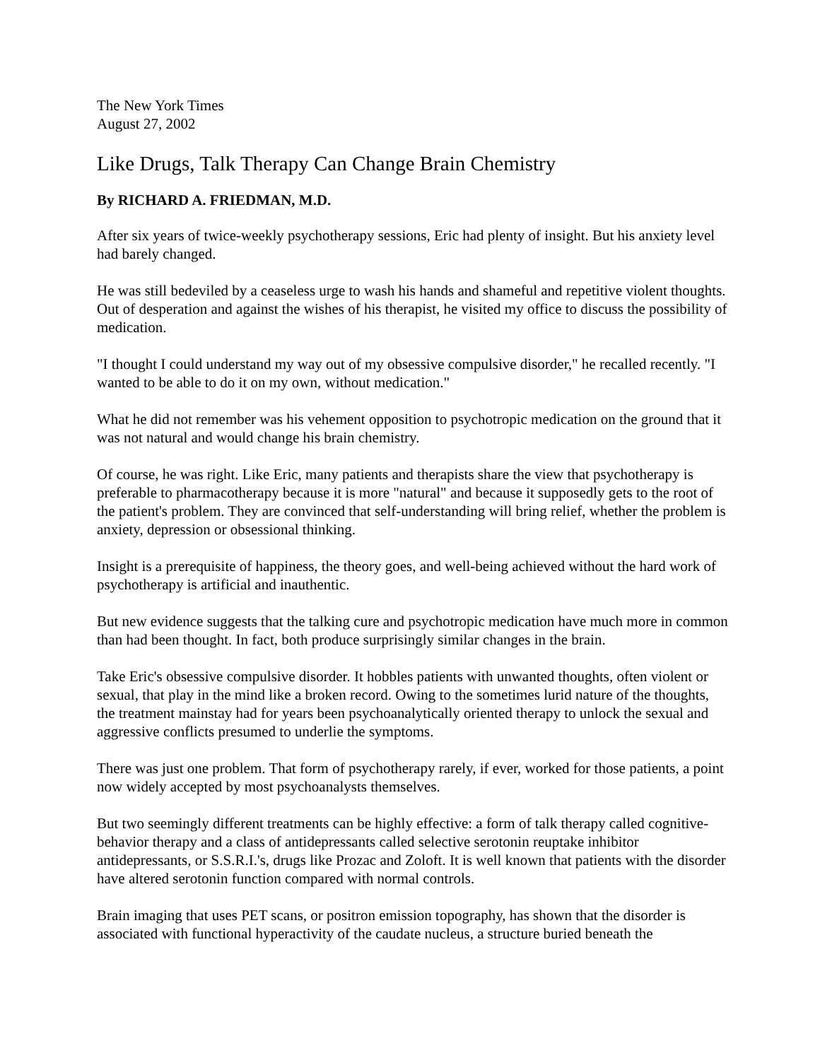The New York Times
August 27, 2002
Like Drugs, Talk Therapy Can Change Brain Chemistry
By RICHARD A. FRIEDMAN, M.D.
After six years of twice-weekly psychotherapy sessions, Eric had plenty of insight. But his anxiety level had barely changed.
He was still bedeviled by a ceaseless urge to wash his hands and shameful and repetitive violent thoughts. Out of desperation and against the wishes of his therapist, he visited my office to discuss the possibility of medication.
"I thought I could understand my way out of my obsessive compulsive disorder," he recalled recently. "I wanted to be able to do it on my own, without medication."
What he did not remember was his vehement opposition to psychotropic medication on the ground that it was not natural and would change his brain chemistry.
Of course, he was right. Like Eric, many patients and therapists share the view that psychotherapy is preferable to pharmacotherapy because it is more "natural" and because it supposedly gets to the root of the patient's problem. They are convinced that self-understanding will bring relief, whether the problem is anxiety, depression or obsessional thinking.
Insight is a prerequisite of happiness, the theory goes, and well-being achieved without the hard work of psychotherapy is artificial and inauthentic.
But new evidence suggests that the talking cure and psychotropic medication have much more in common than had been thought. In fact, both produce surprisingly similar changes in the brain.
Take Eric's obsessive compulsive disorder. It hobbles patients with unwanted thoughts, often violent or sexual, that play in the mind like a broken record. Owing to the sometimes lurid nature of the thoughts, the treatment mainstay had for years been psychoanalytically oriented therapy to unlock the sexual and aggressive conflicts presumed to underlie the symptoms.
There was just one problem. That form of psychotherapy rarely, if ever, worked for those patients, a point now widely accepted by most psychoanalysts themselves.
But two seemingly different treatments can be highly effective: a form of talk therapy called cognitive-behavior therapy and a class of antidepressants called selective serotonin reuptake inhibitor antidepressants, or S.S.R.I.'s, drugs like Prozac and Zoloft. It is well known that patients with the disorder have altered serotonin function compared with normal controls.
Brain imaging that uses PET scans, or positron emission topography, has shown that the disorder is associated with functional hyperactivity of the caudate nucleus, a structure buried beneath the